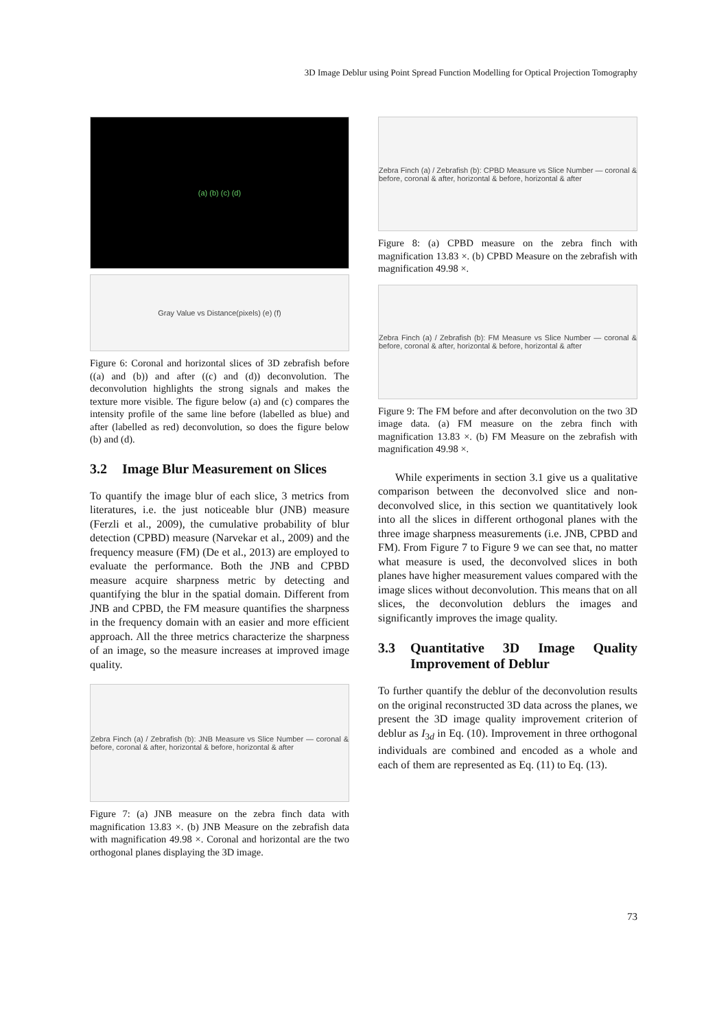3D Image Deblur using Point Spread Function Modelling for Optical Projection Tomography
(a) (b) (c) (d)
Gray Value vs Distance(pixels) (e) (f)
Figure 6: Coronal and horizontal slices of 3D zebrafish before ((a) and (b)) and after ((c) and (d)) deconvolution. The deconvolution highlights the strong signals and makes the texture more visible. The figure below (a) and (c) compares the intensity profile of the same line before (labelled as blue) and after (labelled as red) deconvolution, so does the figure below (b) and (d).
3.2 Image Blur Measurement on Slices
To quantify the image blur of each slice, 3 metrics from literatures, i.e. the just noticeable blur (JNB) measure (Ferzli et al., 2009), the cumulative probability of blur detection (CPBD) measure (Narvekar et al., 2009) and the frequency measure (FM) (De et al., 2013) are employed to evaluate the performance. Both the JNB and CPBD measure acquire sharpness metric by detecting and quantifying the blur in the spatial domain. Different from JNB and CPBD, the FM measure quantifies the sharpness in the frequency domain with an easier and more efficient approach. All the three metrics characterize the sharpness of an image, so the measure increases at improved image quality.
Zebra Finch (a) / Zebrafish (b): JNB Measure vs Slice Number — coronal & before, coronal & after, horizontal & before, horizontal & after
Figure 7: (a) JNB measure on the zebra finch data with magnification 13.83 ×. (b) JNB Measure on the zebrafish data with magnification 49.98 ×. Coronal and horizontal are the two orthogonal planes displaying the 3D image.
Zebra Finch (a) / Zebrafish (b): CPBD Measure vs Slice Number — coronal & before, coronal & after, horizontal & before, horizontal & after
Figure 8: (a) CPBD measure on the zebra finch with magnification 13.83 ×. (b) CPBD Measure on the zebrafish with magnification 49.98 ×.
Zebra Finch (a) / Zebrafish (b): FM Measure vs Slice Number — coronal & before, coronal & after, horizontal & before, horizontal & after
Figure 9: The FM before and after deconvolution on the two 3D image data. (a) FM measure on the zebra finch with magnification 13.83 ×. (b) FM Measure on the zebrafish with magnification 49.98 ×.
While experiments in section 3.1 give us a qualitative comparison between the deconvolved slice and non-deconvolved slice, in this section we quantitatively look into all the slices in different orthogonal planes with the three image sharpness measurements (i.e. JNB, CPBD and FM). From Figure 7 to Figure 9 we can see that, no matter what measure is used, the deconvolved slices in both planes have higher measurement values compared with the image slices without deconvolution. This means that on all slices, the deconvolution deblurs the images and significantly improves the image quality.
3.3 Quantitative 3D Image Quality Improvement of Deblur
To further quantify the deblur of the deconvolution results on the original reconstructed 3D data across the planes, we present the 3D image quality improvement criterion of deblur as I<sub>3d</sub> in Eq. (10). Improvement in three orthogonal individuals are combined and encoded as a whole and each of them are represented as Eq. (11) to Eq. (13).
73